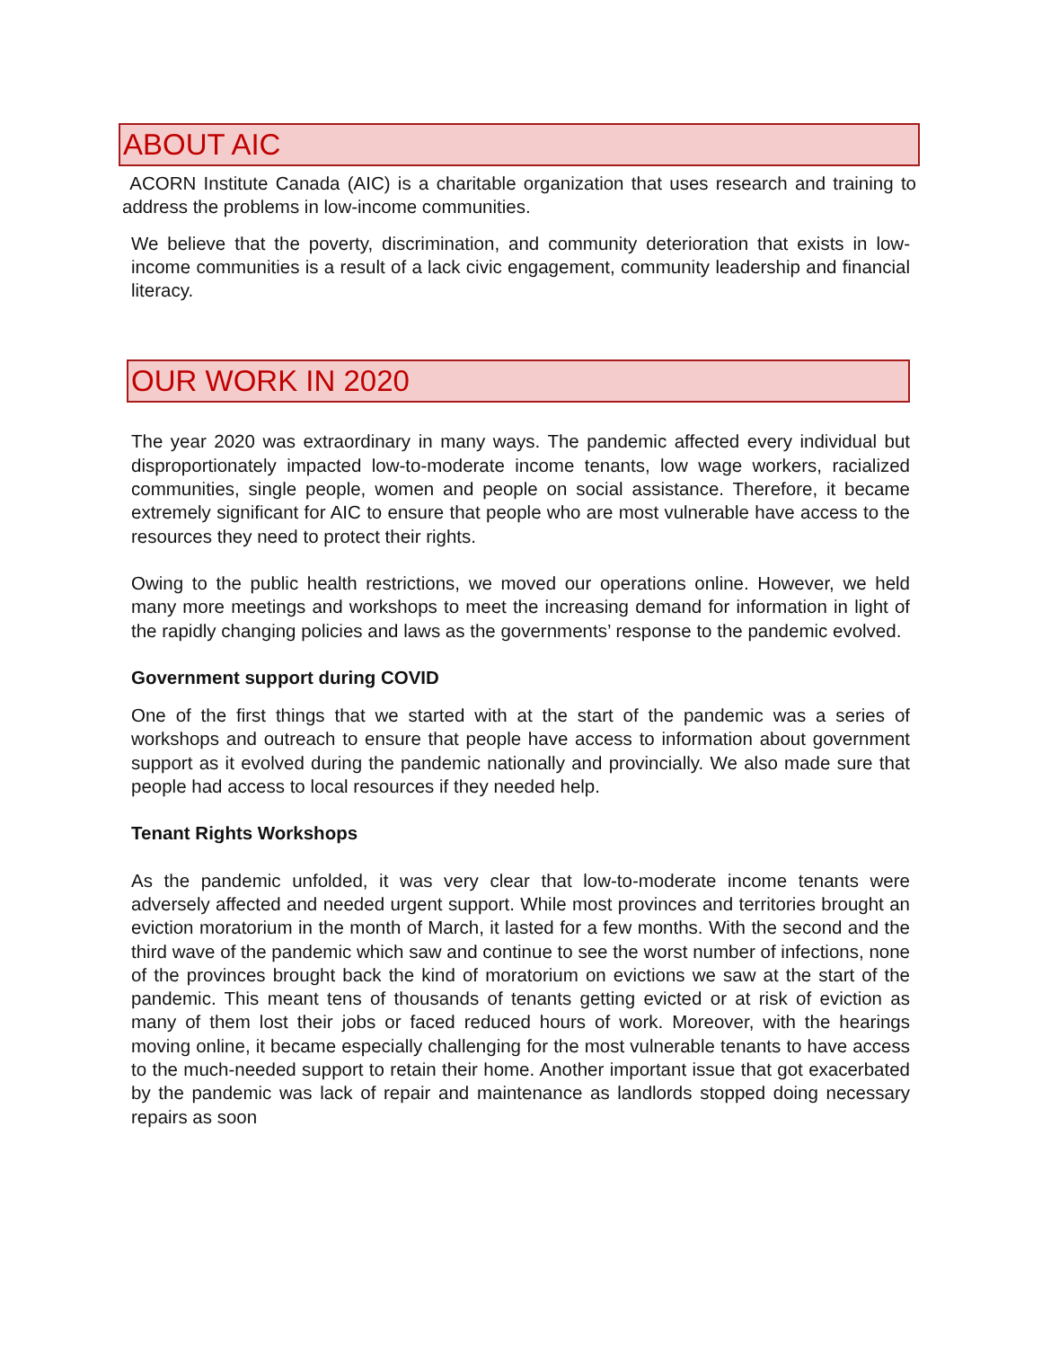ABOUT AIC
ACORN Institute Canada (AIC) is a charitable organization that uses research and training to address the problems in low-income communities.
We believe that the poverty, discrimination, and community deterioration that exists in low-income communities is a result of a lack civic engagement, community leadership and financial literacy.
OUR WORK IN 2020
The year 2020 was extraordinary in many ways. The pandemic affected every individual but disproportionately impacted low-to-moderate income tenants, low wage workers, racialized communities, single people, women and people on social assistance. Therefore, it became extremely significant for AIC to ensure that people who are most vulnerable have access to the resources they need to protect their rights.
Owing to the public health restrictions, we moved our operations online. However, we held many more meetings and workshops to meet the increasing demand for information in light of the rapidly changing policies and laws as the governments’ response to the pandemic evolved.
Government support during COVID
One of the first things that we started with at the start of the pandemic was a series of workshops and outreach to ensure that people have access to information about government support as it evolved during the pandemic nationally and provincially. We also made sure that people had access to local resources if they needed help.
Tenant Rights Workshops
As the pandemic unfolded, it was very clear that low-to-moderate income tenants were adversely affected and needed urgent support. While most provinces and territories brought an eviction moratorium in the month of March, it lasted for a few months. With the second and the third wave of the pandemic which saw and continue to see the worst number of infections, none of the provinces brought back the kind of moratorium on evictions we saw at the start of the pandemic. This meant tens of thousands of tenants getting evicted or at risk of eviction as many of them lost their jobs or faced reduced hours of work. Moreover, with the hearings moving online, it became especially challenging for the most vulnerable tenants to have access to the much-needed support to retain their home. Another important issue that got exacerbated by the pandemic was lack of repair and maintenance as landlords stopped doing necessary repairs as soon